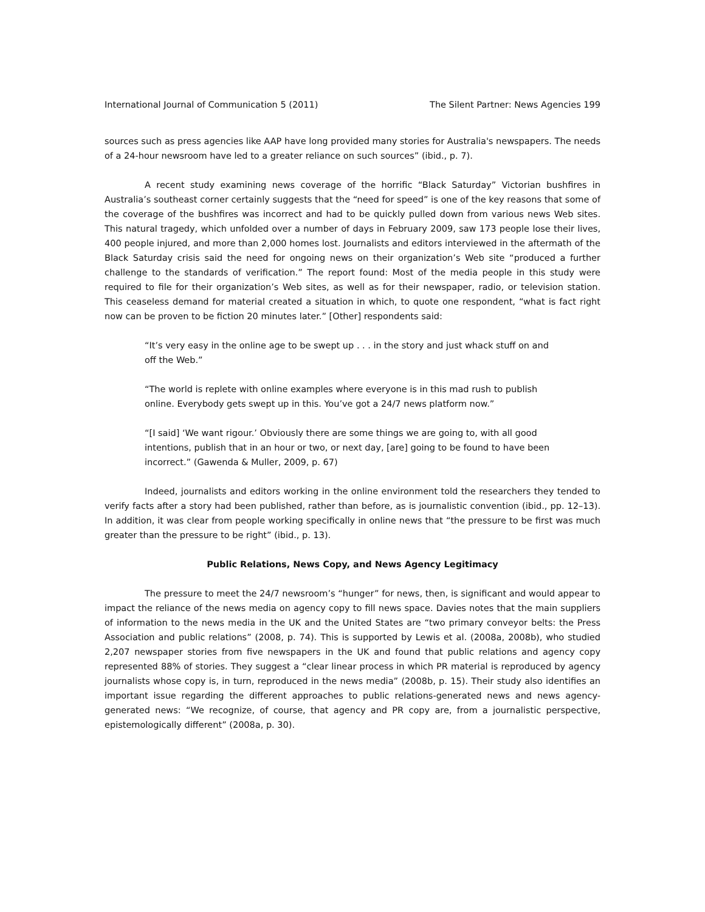International Journal of Communication 5 (2011) The Silent Partner: News Agencies 199
sources such as press agencies like AAP have long provided many stories for Australia's newspapers. The needs of a 24-hour newsroom have led to a greater reliance on such sources” (ibid., p. 7).
A recent study examining news coverage of the horrific “Black Saturday” Victorian bushfires in Australia’s southeast corner certainly suggests that the “need for speed” is one of the key reasons that some of the coverage of the bushfires was incorrect and had to be quickly pulled down from various news Web sites. This natural tragedy, which unfolded over a number of days in February 2009, saw 173 people lose their lives, 400 people injured, and more than 2,000 homes lost. Journalists and editors interviewed in the aftermath of the Black Saturday crisis said the need for ongoing news on their organization’s Web site “produced a further challenge to the standards of verification.” The report found: Most of the media people in this study were required to file for their organization’s Web sites, as well as for their newspaper, radio, or television station. This ceaseless demand for material created a situation in which, to quote one respondent, “what is fact right now can be proven to be fiction 20 minutes later.” [Other] respondents said:
“It’s very easy in the online age to be swept up . . . in the story and just whack stuff on and off the Web.”
“The world is replete with online examples where everyone is in this mad rush to publish online. Everybody gets swept up in this. You’ve got a 24/7 news platform now.”
“[I said] ‘We want rigour.’ Obviously there are some things we are going to, with all good intentions, publish that in an hour or two, or next day, [are] going to be found to have been incorrect.” (Gawenda & Muller, 2009, p. 67)
Indeed, journalists and editors working in the online environment told the researchers they tended to verify facts after a story had been published, rather than before, as is journalistic convention (ibid., pp. 12–13). In addition, it was clear from people working specifically in online news that “the pressure to be first was much greater than the pressure to be right” (ibid., p. 13).
Public Relations, News Copy, and News Agency Legitimacy
The pressure to meet the 24/7 newsroom’s “hunger” for news, then, is significant and would appear to impact the reliance of the news media on agency copy to fill news space. Davies notes that the main suppliers of information to the news media in the UK and the United States are “two primary conveyor belts: the Press Association and public relations” (2008, p. 74). This is supported by Lewis et al. (2008a, 2008b), who studied 2,207 newspaper stories from five newspapers in the UK and found that public relations and agency copy represented 88% of stories. They suggest a “clear linear process in which PR material is reproduced by agency journalists whose copy is, in turn, reproduced in the news media” (2008b, p. 15). Their study also identifies an important issue regarding the different approaches to public relations-generated news and news agency-generated news: “We recognize, of course, that agency and PR copy are, from a journalistic perspective, epistemologically different” (2008a, p. 30).